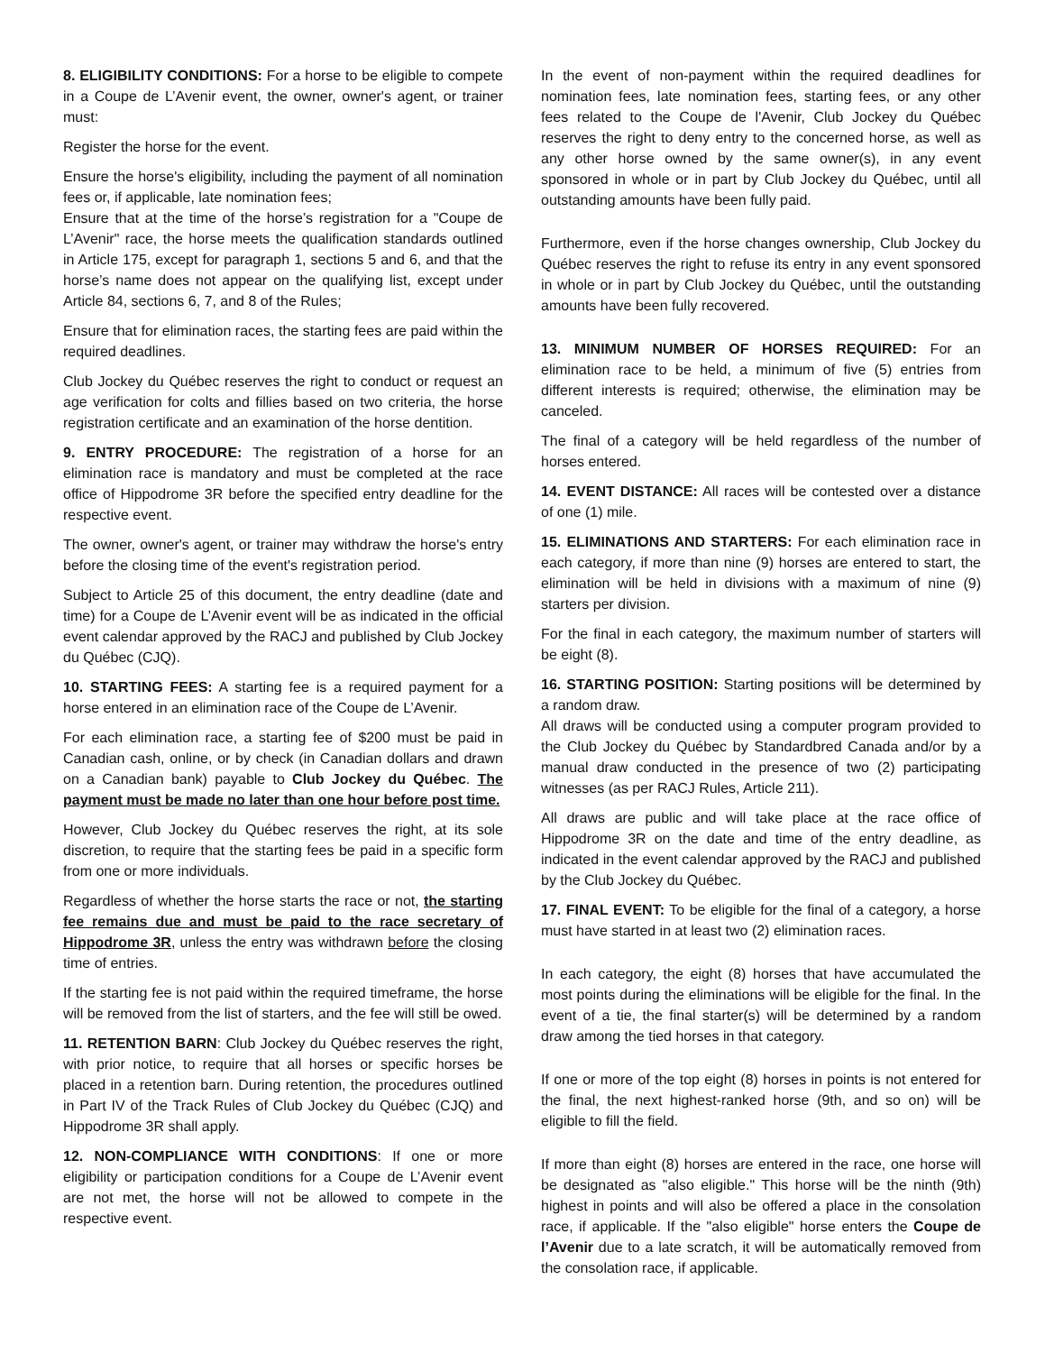8. ELIGIBILITY CONDITIONS: For a horse to be eligible to compete in a Coupe de L’Avenir event, the owner, owner's agent, or trainer must:
Register the horse for the event.
Ensure the horse's eligibility, including the payment of all nomination fees or, if applicable, late nomination fees;
Ensure that at the time of the horse’s registration for a "Coupe de L’Avenir" race, the horse meets the qualification standards outlined in Article 175, except for paragraph 1, sections 5 and 6, and that the horse’s name does not appear on the qualifying list, except under Article 84, sections 6, 7, and 8 of the Rules;
Ensure that for elimination races, the starting fees are paid within the required deadlines.
Club Jockey du Québec reserves the right to conduct or request an age verification for colts and fillies based on two criteria, the horse registration certificate and an examination of the horse dentition.
9. ENTRY PROCEDURE: The registration of a horse for an elimination race is mandatory and must be completed at the race office of Hippodrome 3R before the specified entry deadline for the respective event.
The owner, owner's agent, or trainer may withdraw the horse's entry before the closing time of the event's registration period.
Subject to Article 25 of this document, the entry deadline (date and time) for a Coupe de L’Avenir event will be as indicated in the official event calendar approved by the RACJ and published by Club Jockey du Québec (CJQ).
10. STARTING FEES: A starting fee is a required payment for a horse entered in an elimination race of the Coupe de L’Avenir.
For each elimination race, a starting fee of $200 must be paid in Canadian cash, online, or by check (in Canadian dollars and drawn on a Canadian bank) payable to Club Jockey du Québec. The payment must be made no later than one hour before post time.
However, Club Jockey du Québec reserves the right, at its sole discretion, to require that the starting fees be paid in a specific form from one or more individuals.
Regardless of whether the horse starts the race or not, the starting fee remains due and must be paid to the race secretary of Hippodrome 3R, unless the entry was withdrawn before the closing time of entries.
If the starting fee is not paid within the required timeframe, the horse will be removed from the list of starters, and the fee will still be owed.
11. RETENTION BARN: Club Jockey du Québec reserves the right, with prior notice, to require that all horses or specific horses be placed in a retention barn. During retention, the procedures outlined in Part IV of the Track Rules of Club Jockey du Québec (CJQ) and Hippodrome 3R shall apply.
12. NON-COMPLIANCE WITH CONDITIONS: If one or more eligibility or participation conditions for a Coupe de L’Avenir event are not met, the horse will not be allowed to compete in the respective event.
In the event of non-payment within the required deadlines for nomination fees, late nomination fees, starting fees, or any other fees related to the Coupe de l'Avenir, Club Jockey du Québec reserves the right to deny entry to the concerned horse, as well as any other horse owned by the same owner(s), in any event sponsored in whole or in part by Club Jockey du Québec, until all outstanding amounts have been fully paid.
Furthermore, even if the horse changes ownership, Club Jockey du Québec reserves the right to refuse its entry in any event sponsored in whole or in part by Club Jockey du Québec, until the outstanding amounts have been fully recovered.
13. MINIMUM NUMBER OF HORSES REQUIRED: For an elimination race to be held, a minimum of five (5) entries from different interests is required; otherwise, the elimination may be canceled.
The final of a category will be held regardless of the number of horses entered.
14. EVENT DISTANCE: All races will be contested over a distance of one (1) mile.
15. ELIMINATIONS AND STARTERS: For each elimination race in each category, if more than nine (9) horses are entered to start, the elimination will be held in divisions with a maximum of nine (9) starters per division.
For the final in each category, the maximum number of starters will be eight (8).
16. STARTING POSITION: Starting positions will be determined by a random draw.
All draws will be conducted using a computer program provided to the Club Jockey du Québec by Standardbred Canada and/or by a manual draw conducted in the presence of two (2) participating witnesses (as per RACJ Rules, Article 211).
All draws are public and will take place at the race office of Hippodrome 3R on the date and time of the entry deadline, as indicated in the event calendar approved by the RACJ and published by the Club Jockey du Québec.
17. FINAL EVENT: To be eligible for the final of a category, a horse must have started in at least two (2) elimination races.
In each category, the eight (8) horses that have accumulated the most points during the eliminations will be eligible for the final. In the event of a tie, the final starter(s) will be determined by a random draw among the tied horses in that category.
If one or more of the top eight (8) horses in points is not entered for the final, the next highest-ranked horse (9th, and so on) will be eligible to fill the field.
If more than eight (8) horses are entered in the race, one horse will be designated as "also eligible." This horse will be the ninth (9th) highest in points and will also be offered a place in the consolation race, if applicable. If the "also eligible" horse enters the Coupe de l’Avenir due to a late scratch, it will be automatically removed from the consolation race, if applicable.